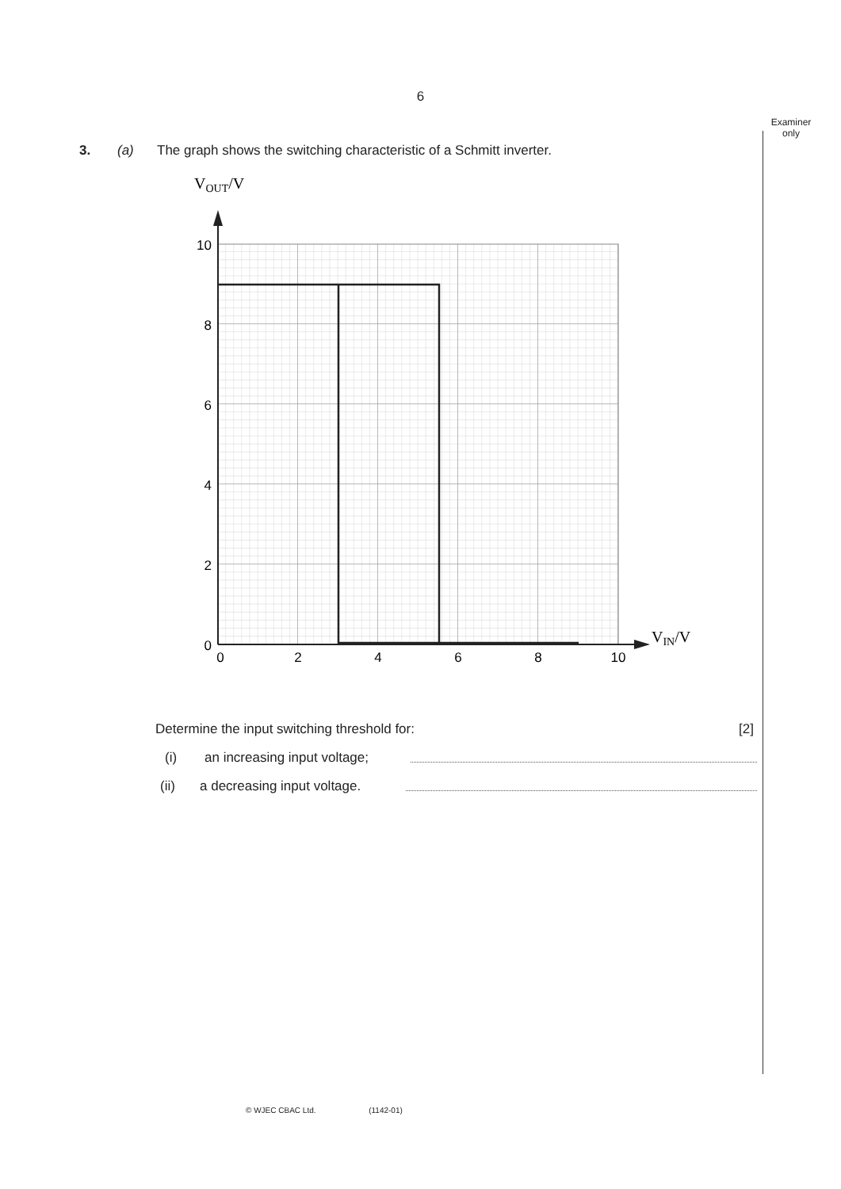6
Examiner only
3. (a) The graph shows the switching characteristic of a Schmitt inverter.
VOUT/V
VIN/V
10
8
6
4
2
0
0
2
4
6
8
10
Determine the input switching threshold for: [2]
(i) an increasing input voltage;
(ii) a decreasing input voltage.
© WJEC CBAC Ltd. (1142-01)